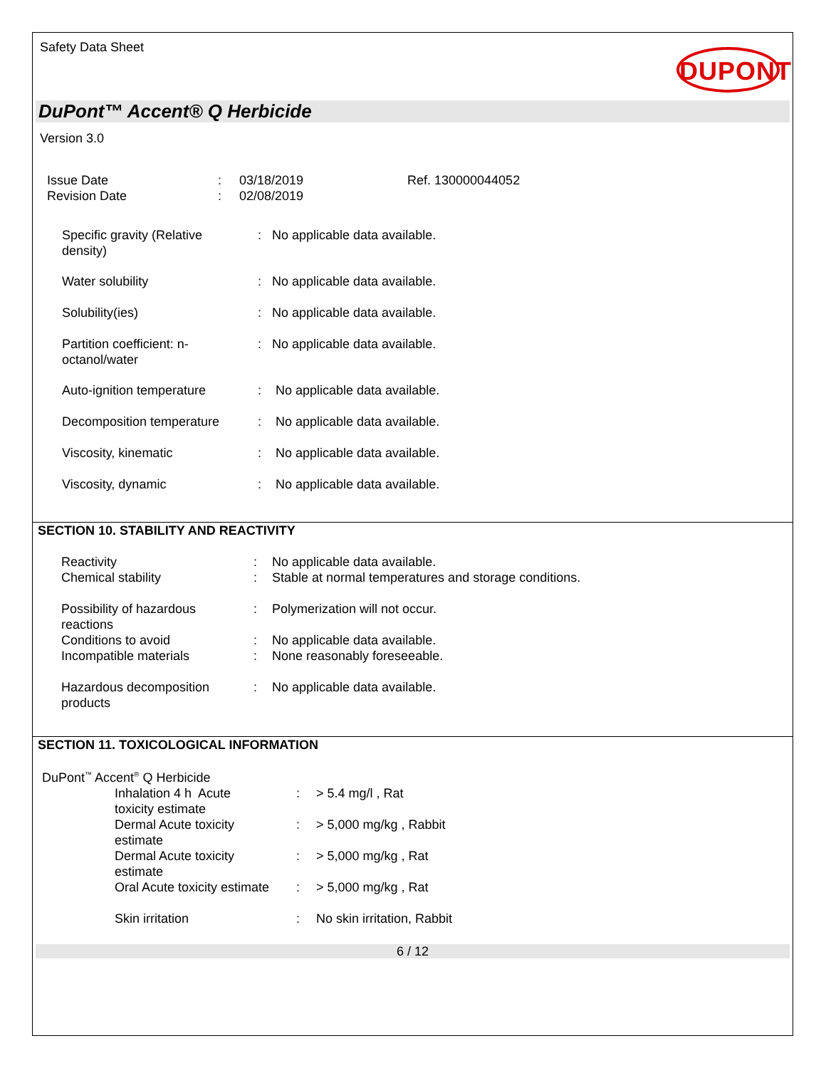Safety Data Sheet
DUPONT
DuPont™ Accent® Q Herbicide
Version 3.0
| Issue Date | : | 03/18/2019 | Ref. 130000044052 |
| Revision Date | : | 02/08/2019 | |
| Specific gravity (Relative density) | : | No applicable data available. |
| Water solubility | : | No applicable data available. |
| Solubility(ies) | : | No applicable data available. |
| Partition coefficient: n- octanol/water | : | No applicable data available. |
| Auto-ignition temperature | : | No applicable data available. |
| Decomposition temperature | : | No applicable data available. |
| Viscosity, kinematic | : | No applicable data available. |
| Viscosity, dynamic | : | No applicable data available. |
SECTION 10. STABILITY AND REACTIVITY
| Reactivity | : | No applicable data available. |
| Chemical stability | : | Stable at normal temperatures and storage conditions. |
| Possibility of hazardous reactions | : | Polymerization will not occur. |
| Conditions to avoid | : | No applicable data available. |
| Incompatible materials | : | None reasonably foreseeable. |
| Hazardous decomposition products | : | No applicable data available. |
SECTION 11. TOXICOLOGICAL INFORMATION
DuPont<sup>™</sup> Accent<sup>®</sup> Q Herbicide
| Inhalation 4 h Acute toxicity estimate | : | > 5.4 mg/l , Rat |
| Dermal Acute toxicity estimate | : | > 5,000 mg/kg , Rabbit |
| Dermal Acute toxicity estimate | : | > 5,000 mg/kg , Rat |
| Oral Acute toxicity estimate | : | > 5,000 mg/kg , Rat |
| Skin irritation | : | No skin irritation, Rabbit |
6 / 12